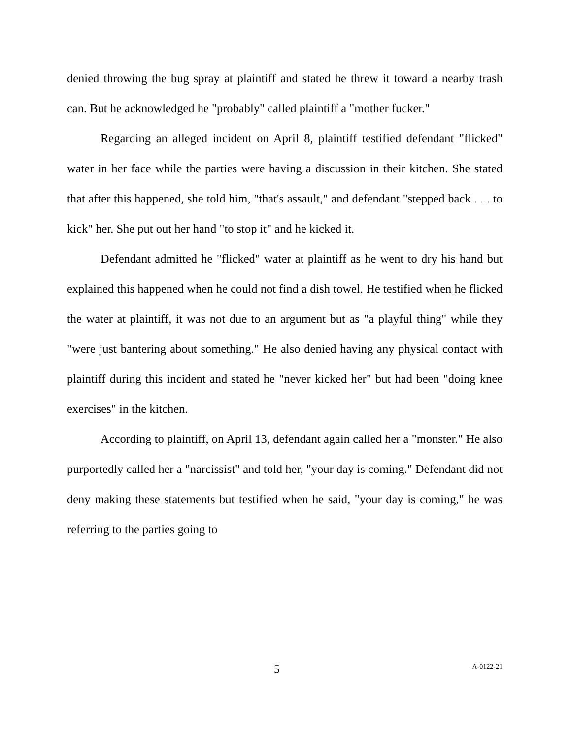denied throwing the bug spray at plaintiff and stated he threw it toward a nearby trash can. But he acknowledged he "probably" called plaintiff a "mother fucker."
Regarding an alleged incident on April 8, plaintiff testified defendant "flicked" water in her face while the parties were having a discussion in their kitchen. She stated that after this happened, she told him, "that's assault," and defendant "stepped back . . . to kick" her. She put out her hand "to stop it" and he kicked it.
Defendant admitted he "flicked" water at plaintiff as he went to dry his hand but explained this happened when he could not find a dish towel. He testified when he flicked the water at plaintiff, it was not due to an argument but as "a playful thing" while they "were just bantering about something." He also denied having any physical contact with plaintiff during this incident and stated he "never kicked her" but had been "doing knee exercises" in the kitchen.
According to plaintiff, on April 13, defendant again called her a "monster." He also purportedly called her a "narcissist" and told her, "your day is coming." Defendant did not deny making these statements but testified when he said, "your day is coming," he was referring to the parties going to
5 A-0122-21